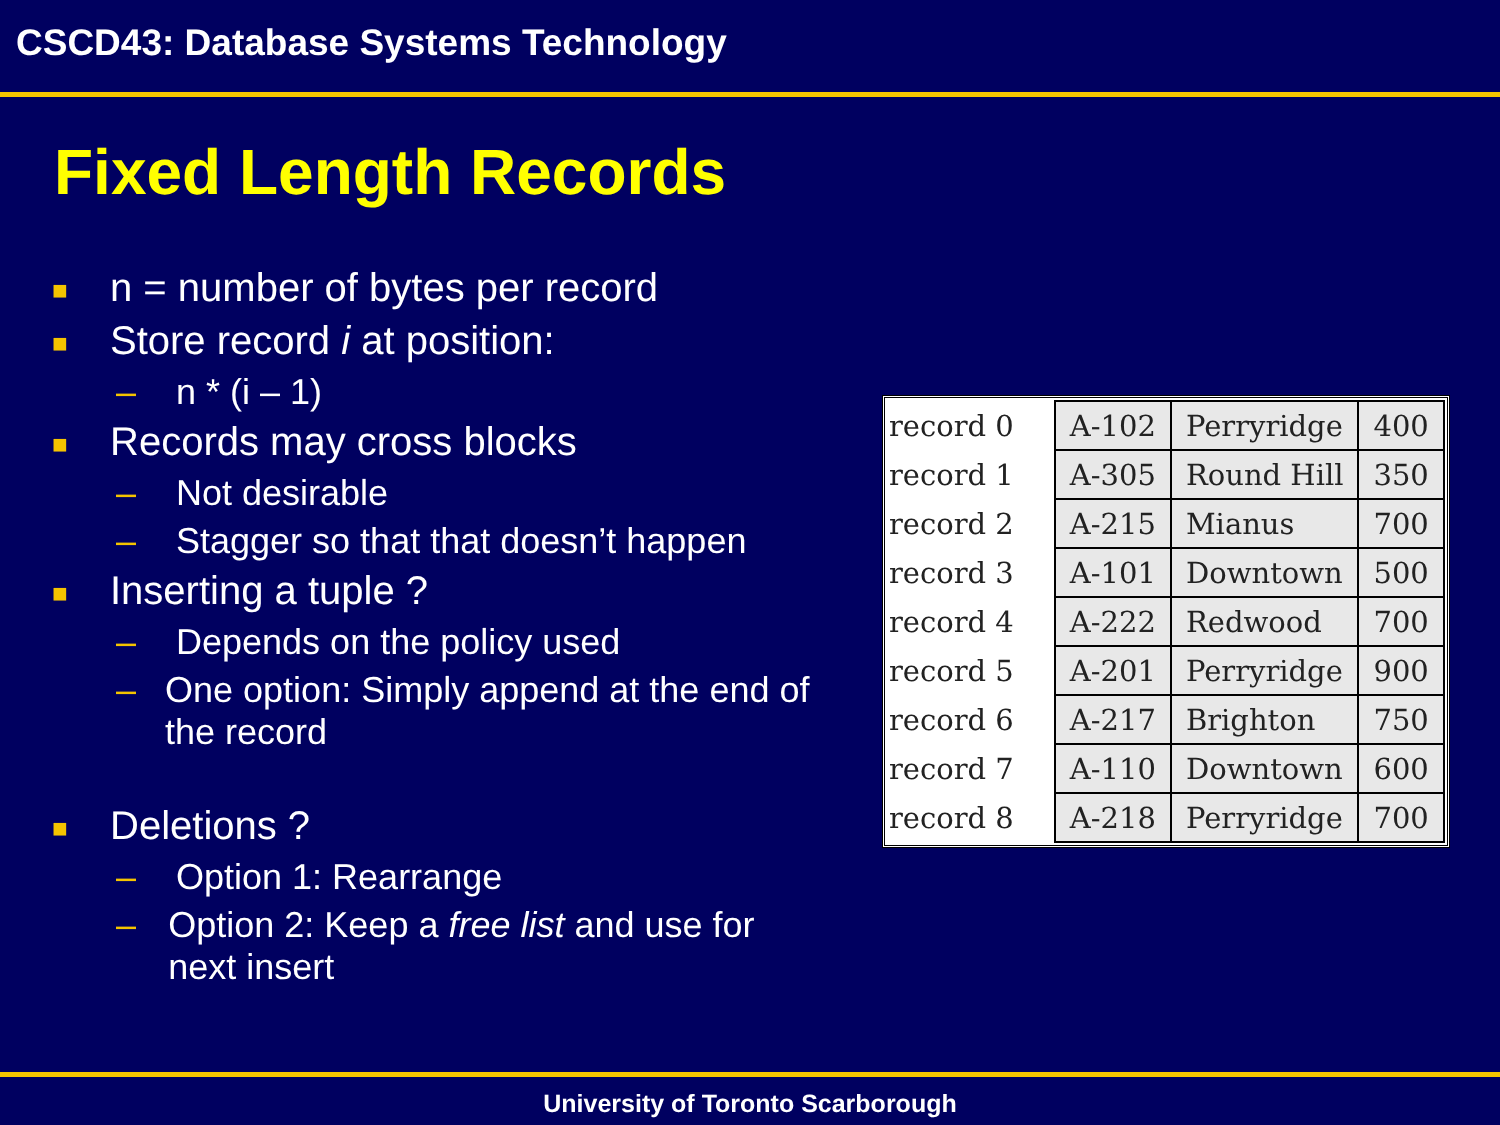CSCD43: Database Systems Technology
Fixed Length Records
■ n = number of bytes per record
■ Store record i at position:
– n * (i – 1)
■ Records may cross blocks
– Not desirable
– Stagger so that that doesn’t happen
■ Inserting a tuple ?
– Depends on the policy used
– One option: Simply append at the end of the record
■ Deletions ?
– Option 1: Rearrange
– Option 2: Keep a free list and use for next insert
| record 0 | A-102 | Perryridge | 400 |
| record 1 | A-305 | Round Hill | 350 |
| record 2 | A-215 | Mianus | 700 |
| record 3 | A-101 | Downtown | 500 |
| record 4 | A-222 | Redwood | 700 |
| record 5 | A-201 | Perryridge | 900 |
| record 6 | A-217 | Brighton | 750 |
| record 7 | A-110 | Downtown | 600 |
| record 8 | A-218 | Perryridge | 700 |
University of Toronto Scarborough